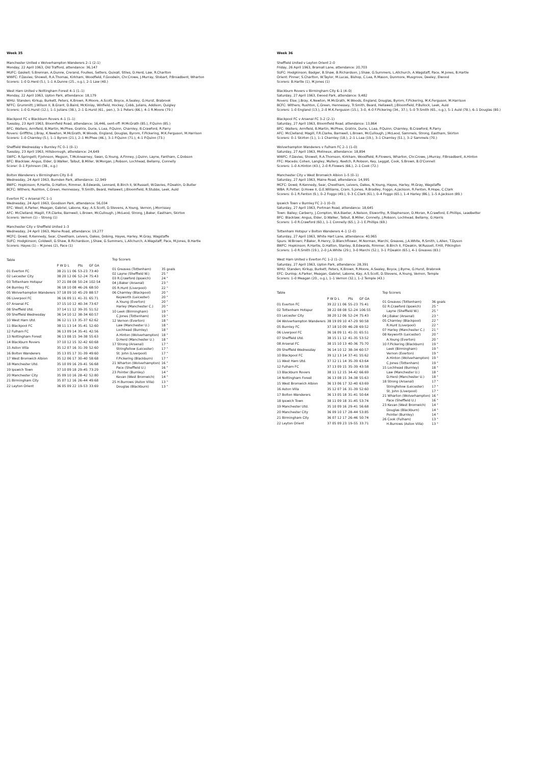Week 35
Manchester United v Wolverhampton Wanderers 2–1 (2–1)
Monday, 22 April 1963, Old Trafford, attendance: 36,147
MUFC: Gaskell; S.Brennan, A.Dunne, Crerand, Foulkes, Setters, Quixall, Stiles, D.Herd, Law, R.Charlton
WWFC: F.Davies; Showell, R.A.Thomas, Kirkham, Woodfield, F.Goodwin, Chr.Crowe, J.Murray, Stobart, P.Broadbent, Wharton
Scorers: 1–0 D.Herd (5.), 1–1 A.Dunne (25., o.g.), 2–1 Law (40.)
West Ham United v Nottingham Forest 4–1 (1–1)
Monday, 22 April 1963, Upton Park, attendance: 18,179
WHU: Standen; Kirkup, Burkett, Peters, K.Brown, R.Moore, A.Scott, Boyce, A.Sealey, G.Hurst, Brabrook
NFFC: Grummitt; J.Wilson II, B.Grant, D.Baird, McKinlay, Winfield, Hockey, Cobb, Julians, Addison, Quigley
Scorers: 1–0 G.Hurst (12.), 1–1 Julians (38.), 2–1 G.Hurst (61., pen.), 3–1 Peters (66.), 4–1 R.Moore (79.)
Blackpool FC v Blackburn Rovers 4–1 (1–1)
Tuesday, 23 April 1963, Bloomfield Road, attendance: 16,446, sent-off: M.McGrath (85.), P.Quinn (85.)
BFC: Waiters; Armfield, B.Martin, McPhee, Gratrix, Durie, L.Lea, P.Quinn, Charnley, B.Crawford, R.Parry
Rovers: Griffiths; J.Bray, K.Newton, M.McGrath, M.Woods, England, Douglas, Byrom, F.Pickering, M.K.Ferguson, M.Harrison
Scorers: 1–0 Charnley (5.), 1–1 Byrom (21.), 2–1 McPhee (46.), 3–1 P.Quinn (71.), 4–1 P.Quinn (73.)
Sheffield Wednesday v Burnley FC 0–1 (0–1)
Tuesday, 23 April 1963, Hillsborough, attendance: 24,649
SWFC: R.Springett; P.Johnson, Megson, T.McAnearney, Swan, G.Young, A.Finney, J.Quinn, Layne, Fantham, C.Dobson
BFC: Blacklaw; Angus, Elder, D.Walker, Talbut, B.Miller, W.Morgan, J.Robson, Lochhead, Bellamy, Connelly
Scorer: 0–1 P.Johnson (38., o.g.)
Bolton Wanderers v Birmingham City 0–0
Wednesday, 24 April 1963, Burnden Park, attendance: 12,949
BWFC: Hopkinson; R.Hartle, D.Hatton, Rimmer, B.Edwards, Lennard, B.Birch II, W.Russell, W.Davies, P.Deakin, D.Butler
BCFC: Withers; Rushton, C.Green, Hennessey, Tr.Smith, Beard, Hellawell, J.Bloomfield, R.Stubbs, Leek, Auld
Everton FC v Arsenal FC 1–1
Wednesday, 24 April 1963, Goodison Park, attendance: 56,034
EFC: West; A.Parker, Meagan, Gabriel, Labone, Kay, A.S.Scott, D.Stevens, A.Young, Vernon, J.Morrissey
AFC: McClelland; Magill, F.R.Clarke, Barnwell, L.Brown, McCullough, J.McLeod, Strong, J.Baker, Eastham, Skirton
Scorers: Vernon (1) – Strong (1)
Manchester City v Sheffield United 1–3
Wednesday, 24 April 1963, Maine Road, attendance: 19,277
MCFC: Dowd; R.Kennedy, Sear, Cheetham, Leivers, Oakes, Dobing, Hayes, Harley, M.Gray, Wagstaffe
SUFC: Hodgkinson; Coldwell, G.Shaw, B.Richardson, J.Shaw, G.Summers, L.Allchurch, A.Wagstaff, Pace, M.Jones, B.Hartle
Scorers: Hayes (1) – M.Jones (2), Pace (1)
| Table | | | |
| | P W D L | Pts | GF GA |
| 01 Everton FC | 38 21 11 06 | 53–23 | 73:40 |
| 02 Leicester City | 38 20 12 06 | 52–24 | 75:43 |
| 03 Tottenham Hotspur | 37 21 08 08 | 50–24 | 102:54 |
| 04 Burnley FC | 36 18 10 08 | 46–26 | 68:50 |
| 05 Wolverhampton Wanderers | 37 18 09 10 | 45–29 | 88:57 |
| 06 Liverpool FC | 36 16 09 11 | 41–31 | 65:71 |
| 07 Arsenal FC | 37 15 10 12 | 40–34 | 73:67 |
| 08 Sheffield Utd. | 37 14 11 12 | 39–35 | 51:52 |
| 09 Sheffield Wednesday | 36 14 10 12 | 38–34 | 60:57 |
| 10 West Ham Utd. | 36 12 11 13 | 35–37 | 62:62 |
| 11 Blackpool FC | 38 11 13 14 | 35–41 | 52:60 |
| 12 Fulham FC | 36 13 09 14 | 35–41 | 42:56 |
| 13 Nottingham Forest | 36 13 08 15 | 34–38 | 55:63 |
| 14 Blackburn Rovers | 37 10 12 15 | 32–42 | 60:68 |
| 15 Aston Villa | 35 12 07 16 | 31–39 | 52:60 |
| 16 Bolton Wanderers | 35 13 05 17 | 31–39 | 49:60 |
| 17 West Bromwich Albion | 35 12 06 17 | 30–40 | 58:68 |
| 18 Manchester Utd. | 35 10 09 16 | 29–41 | 56:68 |
| 19 Ipswich Town | 37 10 09 18 | 29–45 | 73:29 |
| 20 Manchester City | 35 09 10 16 | 28–42 | 52:80 |
| 21 Birmingham City | 35 07 12 16 | 26–44 | 49:68 |
| 22 Leyton Orient | 36 05 09 22 | 19–53 | 33:69 |
| Top Scorers | |
| 01 Greaves (Tottenham) | 35 goals |
| 02 Layne (Sheffield W.) | 25 " |
| 03 R.Crawford (Ipswich) | 24 " |
| 04 J.Baker (Arsenal) | 23 " |
| 05 R.Hunt (Liverpool) | 22 " |
| 06 Charnley (Blackpool) | 20 " |
| Keyworth (Leicester) | 20 " |
| A.Young (Everton) | 20 " |
| Harley (Manchester C.) | 20 " |
| 10 Leek (Birmingham) | 19 " |
| C.Jones (Tottenham) | 19 " |
| 12 Vernon (Everton) | 18 " |
| Law (Manchester U.) | 18 " |
| Lochhead (Burnley) | 18 " |
| A.Hinton (Wolverhampton) | 18 " |
| D.Herd (Manchester U.) | 18 " |
| 17 Strong (Arsenal) | 17 " |
| Stringfellow (Leicester) | 17 " |
| St. John (Liverpool) | 17 " |
| F.Pickering (Blackburn) | 17 " |
| 21 Wharton (Wolverhampton) | 16 " |
| Pace (Sheffield U.) | 16 " |
| 23 Pointer (Burnley) | 14 " |
| Kevan (West Bromwich) | 14 " |
| 25 H.Burrows (Aston Villa) | 13 " |
| Douglas (Blackburn) | 13 " |
Week 36
Sheffield United v Leyton Orient 2–0
Friday, 26 April 1963, Bramall Lane, attendance: 20,703
SUFC: Hodgkinson; Badger, B.Shaw, B.Richardson, J.Shaw, G.Summers, L.Allchurch, A.Wagstaff, Pace, M.Jones, B.Hartle
Orient: Pinner; S.Charlton, W.Taylor, M.Lucas, Bishop, C.Lea, R.Mason, Dunmore, Musgrove, Deeley, Elwood
Scorers: B.Hartle (1), M.Jones (1)
Blackburn Rovers v Birmingham City 6–1 (4–0)
Saturday, 27 April 1963, Ewood Park, attendance: 9,482
Rovers: Else; J.Bray, K.Newton, M.McGrath, M.Woods, England, Douglas, Byrom, F.Pickering, M.K.Ferguson, M.Harrison
BCFC: Withers; Rushton, C.Green, Hennessey, Tr.Smith, Beard, Hellawell, J.Bloomfield, P.Bullock, Leek, Auld
Scorers: 1–0 England (13.), 2–0 M.K.Ferguson (15.), 3–0, 4–0 F.Pickering (34., 37.), 5–0 Tr.Smith (65., o.g.), 5–1 Auld (78.), 6–1 Douglas (80.)
Blackpool FC v Arsenal FC 3–2 (2–1)
Saturday, 27 April 1963, Bloomfield Road, attendance: 13,864
BFC: Waiters; Armfield, B.Martin, McPhee, Gratrix, Durie, L.Lea, P.Quinn, Charnley, B.Crawford, R.Parry
AFC: McClelland; Magill, F.R.Clarke, Barnwell, L.Brown, McCullough, J.McLeod, Sammels, Strong, Eastham, Skirton
Scorers: 0–1 Skirton (1.), 1–1 Charnley (18.), 2–1 L.Lea (19.), 3–1 Charnley (51.), 3–2 Sammels (70.)
Wolverhampton Wanderers v Fulham FC 2–1 (1–0)
Saturday, 27 April 1963, Molineux, attendance: 18,894
WWFC: F.Davies; Showell, R.A.Thomson, Kirkham, Woodfield, R.Flowers, Wharton, Chr.Crowe, J.Murray, P.Broadbent, A.Hinton
FFC: Macedo; Cohen, Langley, Mullery, Keetch, R.Robson, Key, Leggat, Cook, S.Brown, B.O'Connell
Scorers: 1–0 A.Hinton (43.), 2–0 R.Flowers (66.), 2–1 Cook (72.)
Manchester City v West Bromwich Albion 1–5 (0–1)
Saturday, 27 April 1963, Maine Road, attendance: 14,995
MCFC: Dowd; R.Kennedy, Sear, Cheetham, Leivers, Oakes, N.Young, Hayes, Harley, M.Gray, Wagstaffe
WBA: R.Potter; D.Howe II, G.E.Williams, Cram, S.Jones, R.Bradley, Foggo, A.Jackson, R.Fenton, R.Hope, C.Clark
Scorers: 0–1 R.Fenton (9.), 0–2 Foggo (49.), 0–3 C.Clark (61.), 0–4 Foggo (65.), 1–4 Harley (86.), 1–5 A.Jackson (89.)
Ipswich Town v Burnley FC 2–1 (0–0)
Saturday, 27 April 1963, Portman Road, attendance: 18,645
Town: Bailey; Carberry, J.Compton, W.A.Baxter, A.Nelson, Elsworthy, R.Stephenson, D.Moran, R.Crawford, E.Phillips, Leadbetter
BFC: Blacklaw; Angus, Elder, D.Walker, Talbut, B.Miller, Connelly, J.Robson, Lochhead, Bellamy, G.Harris
Scorers: 1–0 R.Crawford (60.), 1–1 Connelly (65.), 2–1 E.Phillips (69.)
Tottenham Hotspur v Bolton Wanderers 4–1 (2–0)
Saturday, 27 April 1963, White Hart Lane, attendance: 40,965
Spurs: W.Brown; P.Baker, R.Henry, D.Blanchflower, M.Norman, Marchi, Greaves, J.A.White, R.Smith, L.Allen, T.Dyson
BWFC: Hopkinson; R.Hartle, D.Hatton, Stanley, B.Edwards, Rimmer, B.Birch II, P.Deakin, W.Russell, F.Hill, Pilkington
Scorers: 1–0 R.Smith (19.), 2–0 J.A.White (29.), 3–0 Marchi (52.), 3–1 P.Deakin (65.), 4–1 Greaves (83.)
West Ham United v Everton FC 1–2 (1–2)
Saturday, 27 April 1963, Upton Park, attendance: 28,391
WHU: Standen; Kirkup, Burkett, Peters, K.Brown, R.Moore, A.Sealey, Boyce, J.Byrne, G.Hurst, Brabrook
EFC: Dunlop; A.Parker, Meagan, Gabriel, Labone, Kay, A.S.Scott, D.Stevens, A.Young, Vernon, Temple
Scorers: 1–0 Meagan (20., o.g.), 1–1 Vernon (32.), 1–2 Temple (43.)
| Table | | | |
| | P W D L | Pts | GF GA |
| 01 Everton FC | 39 22 11 06 | 55–23 | 75:41 |
| 02 Tottenham Hotspur | 38 22 08 08 | 52–24 | 106:55 |
| 03 Leicester City | 38 20 12 06 | 52–24 | 75:43 |
| 04 Wolverhampton Wanderers | 38 19 09 10 | 47–29 | 90:58 |
| 05 Burnley FC | 37 18 10 09 | 46–28 | 69:52 |
| 06 Liverpool FC | 36 16 09 11 | 41–31 | 65:51 |
| 07 Sheffield Utd. | 38 15 11 12 | 41–35 | 53:52 |
| 08 Arsenal FC | 38 15 10 13 | 40–36 | 75:70 |
| 09 Sheffield Wednesday | 36 14 10 12 | 38–34 | 60:57 |
| 10 Blackpool FC | 39 12 13 14 | 37–41 | 55:62 |
| 11 West Ham Utd. | 37 12 11 14 | 35–39 | 63:64 |
| 12 Fulham FC | 37 13 09 15 | 35–39 | 43:58 |
| 13 Blackburn Rovers | 38 11 12 15 | 34–42 | 66:69 |
| 14 Nottingham Forest | 36 13 08 15 | 34–38 | 55:63 |
| 15 West Bromwich Albion | 36 13 06 17 | 32–40 | 63:69 |
| 16 Aston Villa | 35 12 07 16 | 31–39 | 52:60 |
| 17 Bolton Wanderers | 36 13 05 18 | 31–41 | 50:64 |
| 18 Ipswich Town | 38 11 09 18 | 31–45 | 53:74 |
| 19 Manchester Utd. | 35 10 09 16 | 29–41 | 56:68 |
| 20 Manchester City | 36 09 10 17 | 28–44 | 53:85 |
| 21 Birmingham City | 36 07 12 17 | 26–46 | 50:74 |
| 22 Leyton Orient | 37 05 09 23 | 19–55 | 33:71 |
| Top Scorers | |
| 01 Greaves (Tottenham) | 36 goals |
| 02 R.Crawford (Ipswich) | 25 " |
| Layne (Sheffield W.) | 25 " |
| 04 J.Baker (Arsenal) | 23 " |
| 05 Charnley (Blackpool) | 22 " |
| R.Hunt (Liverpool) | 22 " |
| 07 Harley (Manchester C.) | 21 " |
| 08 Keyworth (Leicester) | 20 " |
| A.Young (Everton) | 20 " |
| 10 F.Pickering (Blackburn) | 19 " |
| Leek (Birmingham) | 19 " |
| Vernon (Everton) | 19 " |
| A.Hinton (Wolverhampton) | 19 " |
| C.Jones (Tottenham) | 19 " |
| 15 Lochhead (Burnley) | 18 " |
| Law (Manchester U.) | 18 " |
| D.Herd (Manchester U.) | 18 " |
| 18 Strong (Arsenal) | 17 " |
| Stringfellow (Leicester) | 17 " |
| St. John (Liverpool) | 17 " |
| 21 Wharton (Wolverhampton) | 16 " |
| Pace (Sheffield U.) | 16 " |
| 23 Kevan (West Bromwich) | 14 " |
| Douglas (Blackburn) | 14 " |
| Pointer (Burnley) | 14 " |
| 26 Cook (Fulham) | 13 " |
| H.Burrows (Aston Villa) | 13 " |